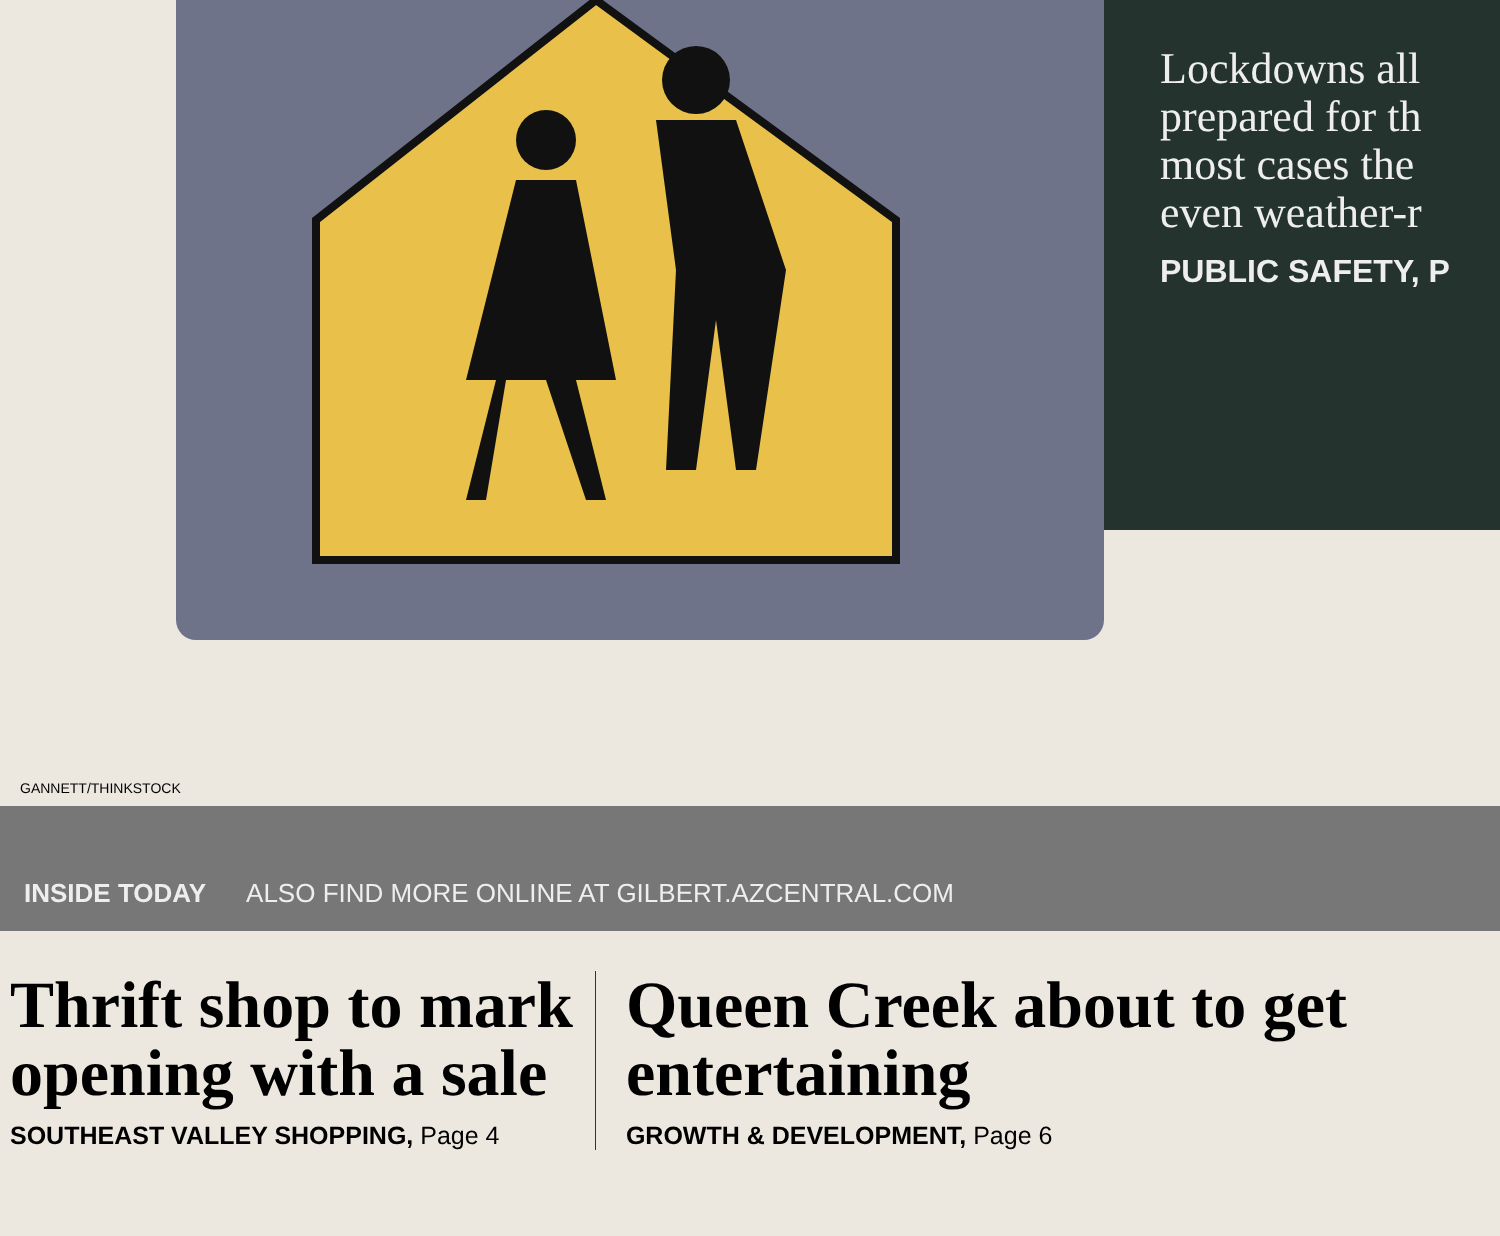Lockdowns all
prepared for th
most cases the
even weather-r
PUBLIC SAFETY, P
GANNETT/THINKSTOCK
INSIDE TODAY ALSO FIND MORE ONLINE AT GILBERT.AZCENTRAL.COM
Thrift shop to mark opening with a sale
SOUTHEAST VALLEY SHOPPING, Page 4
Queen Creek about to get entertaining
GROWTH & DEVELOPMENT, Page 6